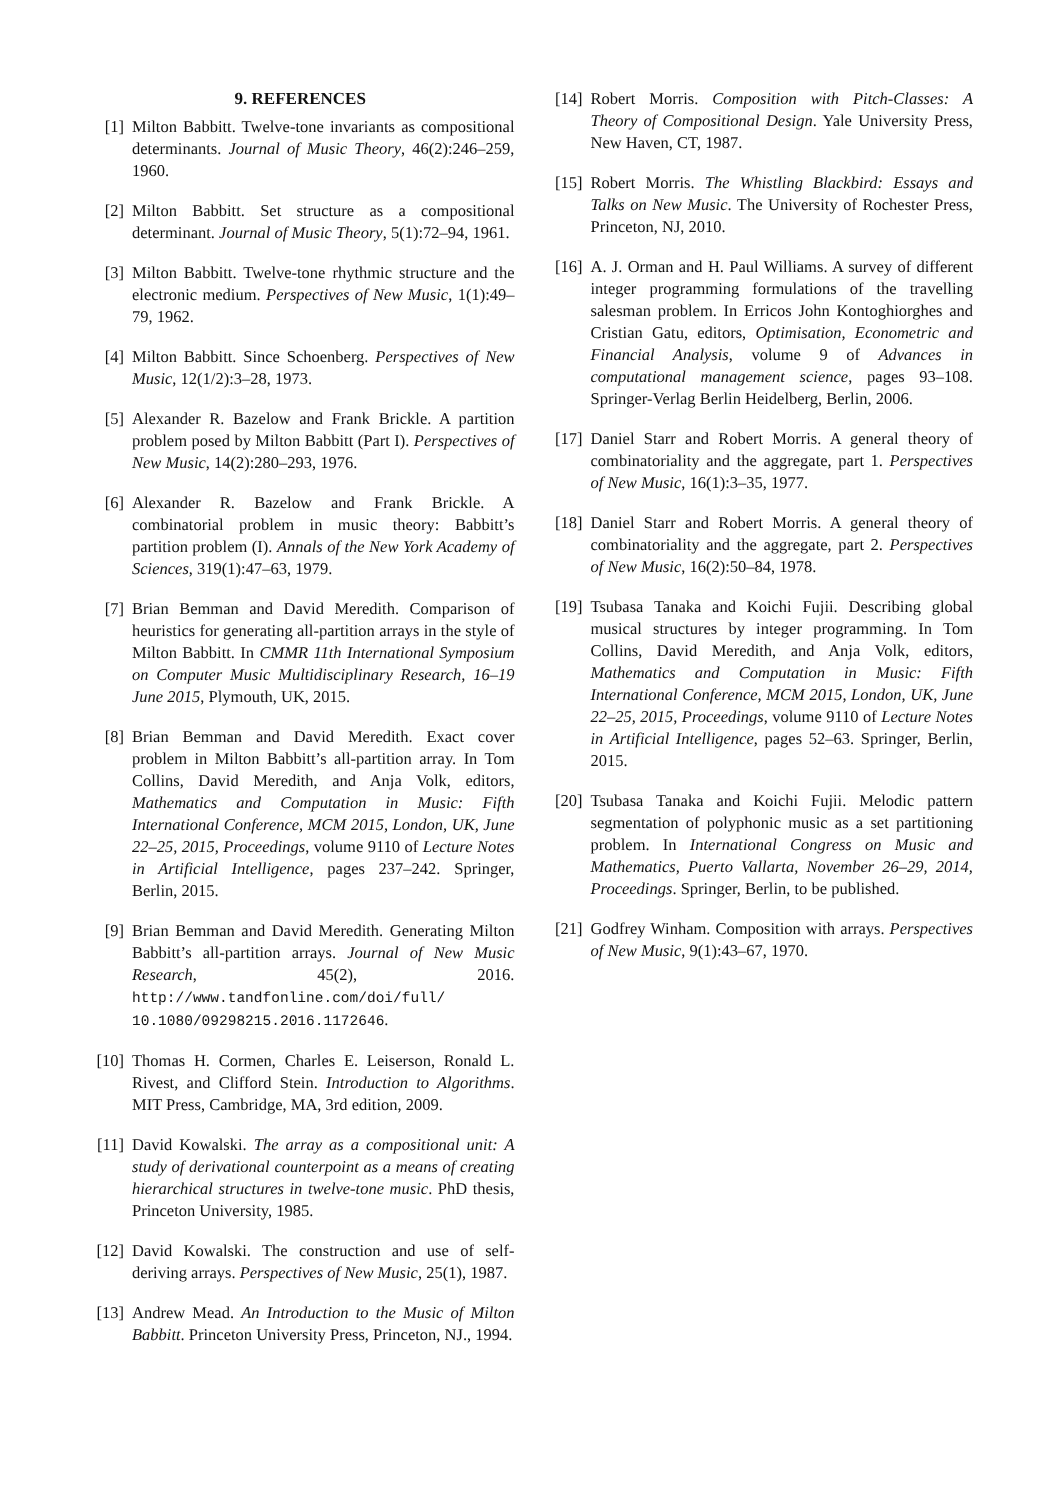9. REFERENCES
[1] Milton Babbitt. Twelve-tone invariants as compositional determinants. Journal of Music Theory, 46(2):246–259, 1960.
[2] Milton Babbitt. Set structure as a compositional determinant. Journal of Music Theory, 5(1):72–94, 1961.
[3] Milton Babbitt. Twelve-tone rhythmic structure and the electronic medium. Perspectives of New Music, 1(1):49–79, 1962.
[4] Milton Babbitt. Since Schoenberg. Perspectives of New Music, 12(1/2):3–28, 1973.
[5] Alexander R. Bazelow and Frank Brickle. A partition problem posed by Milton Babbitt (Part I). Perspectives of New Music, 14(2):280–293, 1976.
[6] Alexander R. Bazelow and Frank Brickle. A combinatorial problem in music theory: Babbitt’s partition problem (I). Annals of the New York Academy of Sciences, 319(1):47–63, 1979.
[7] Brian Bemman and David Meredith. Comparison of heuristics for generating all-partition arrays in the style of Milton Babbitt. In CMMR 11th International Symposium on Computer Music Multidisciplinary Research, 16–19 June 2015, Plymouth, UK, 2015.
[8] Brian Bemman and David Meredith. Exact cover problem in Milton Babbitt’s all-partition array. In Tom Collins, David Meredith, and Anja Volk, editors, Mathematics and Computation in Music: Fifth International Conference, MCM 2015, London, UK, June 22–25, 2015, Proceedings, volume 9110 of Lecture Notes in Artificial Intelligence, pages 237–242. Springer, Berlin, 2015.
[9] Brian Bemman and David Meredith. Generating Milton Babbitt’s all-partition arrays. Journal of New Music Research, 45(2), 2016. http://www.tandfonline.com/doi/full/ 10.1080/09298215.2016.1172646.
[10] Thomas H. Cormen, Charles E. Leiserson, Ronald L. Rivest, and Clifford Stein. Introduction to Algorithms. MIT Press, Cambridge, MA, 3rd edition, 2009.
[11] David Kowalski. The array as a compositional unit: A study of derivational counterpoint as a means of creating hierarchical structures in twelve-tone music. PhD thesis, Princeton University, 1985.
[12] David Kowalski. The construction and use of self-deriving arrays. Perspectives of New Music, 25(1), 1987.
[13] Andrew Mead. An Introduction to the Music of Milton Babbitt. Princeton University Press, Princeton, NJ., 1994.
[14] Robert Morris. Composition with Pitch-Classes: A Theory of Compositional Design. Yale University Press, New Haven, CT, 1987.
[15] Robert Morris. The Whistling Blackbird: Essays and Talks on New Music. The University of Rochester Press, Princeton, NJ, 2010.
[16] A. J. Orman and H. Paul Williams. A survey of different integer programming formulations of the travelling salesman problem. In Erricos John Kontoghiorghes and Cristian Gatu, editors, Optimisation, Econometric and Financial Analysis, volume 9 of Advances in computational management science, pages 93–108. Springer-Verlag Berlin Heidelberg, Berlin, 2006.
[17] Daniel Starr and Robert Morris. A general theory of combinatoriality and the aggregate, part 1. Perspectives of New Music, 16(1):3–35, 1977.
[18] Daniel Starr and Robert Morris. A general theory of combinatoriality and the aggregate, part 2. Perspectives of New Music, 16(2):50–84, 1978.
[19] Tsubasa Tanaka and Koichi Fujii. Describing global musical structures by integer programming. In Tom Collins, David Meredith, and Anja Volk, editors, Mathematics and Computation in Music: Fifth International Conference, MCM 2015, London, UK, June 22–25, 2015, Proceedings, volume 9110 of Lecture Notes in Artificial Intelligence, pages 52–63. Springer, Berlin, 2015.
[20] Tsubasa Tanaka and Koichi Fujii. Melodic pattern segmentation of polyphonic music as a set partitioning problem. In International Congress on Music and Mathematics, Puerto Vallarta, November 26–29, 2014, Proceedings. Springer, Berlin, to be published.
[21] Godfrey Winham. Composition with arrays. Perspectives of New Music, 9(1):43–67, 1970.